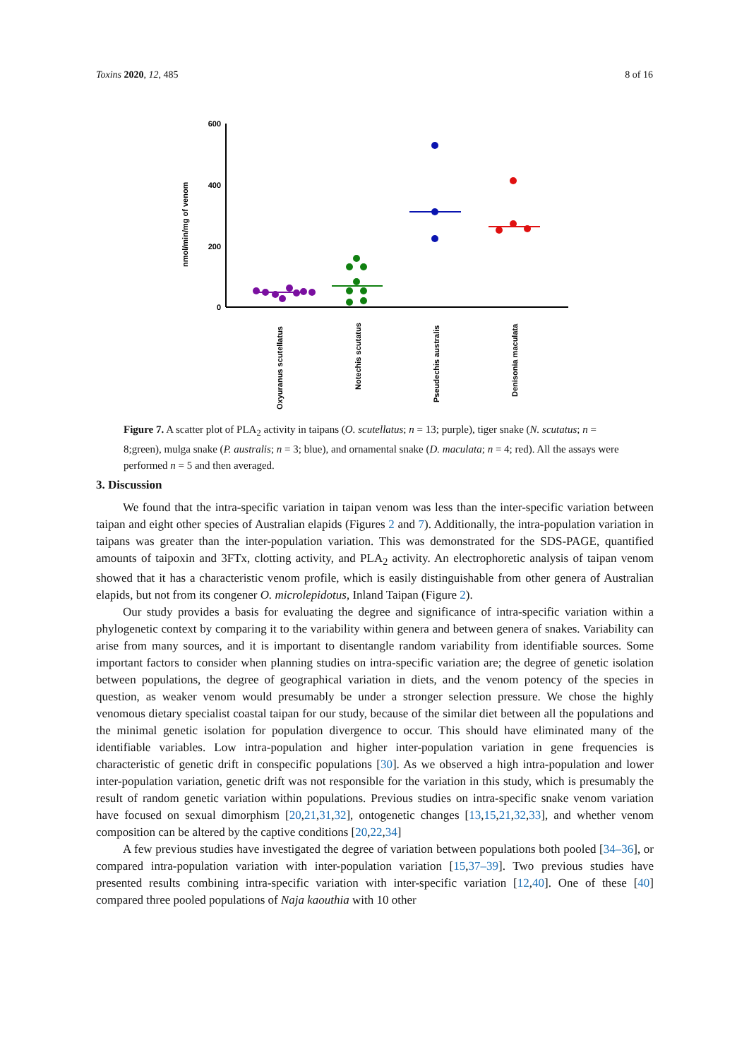Toxins 2020, 12, 485 8 of 16
600
400
200
0
nmol/min/mg of venom
Oxyuranus scutellatus
Notechis scutatus
Pseudechis australis
Denisonia maculata
Figure 7. A scatter plot of PLA<sub>2</sub> activity in taipans (O. scutellatus; n = 13; purple), tiger snake (N. scutatus; n = 8;green), mulga snake (P. australis; n = 3; blue), and ornamental snake (D. maculata; n = 4; red). All the assays were performed n = 5 and then averaged.
3. Discussion
We found that the intra-specific variation in taipan venom was less than the inter-specific variation between taipan and eight other species of Australian elapids (Figures 2 and 7). Additionally, the intra-population variation in taipans was greater than the inter-population variation. This was demonstrated for the SDS-PAGE, quantified amounts of taipoxin and 3FTx, clotting activity, and PLA<sub>2</sub> activity. An electrophoretic analysis of taipan venom showed that it has a characteristic venom profile, which is easily distinguishable from other genera of Australian elapids, but not from its congener O. microlepidotus, Inland Taipan (Figure 2).
Our study provides a basis for evaluating the degree and significance of intra-specific variation within a phylogenetic context by comparing it to the variability within genera and between genera of snakes. Variability can arise from many sources, and it is important to disentangle random variability from identifiable sources. Some important factors to consider when planning studies on intra-specific variation are; the degree of genetic isolation between populations, the degree of geographical variation in diets, and the venom potency of the species in question, as weaker venom would presumably be under a stronger selection pressure. We chose the highly venomous dietary specialist coastal taipan for our study, because of the similar diet between all the populations and the minimal genetic isolation for population divergence to occur. This should have eliminated many of the identifiable variables. Low intra-population and higher inter-population variation in gene frequencies is characteristic of genetic drift in conspecific populations [30]. As we observed a high intra-population and lower inter-population variation, genetic drift was not responsible for the variation in this study, which is presumably the result of random genetic variation within populations. Previous studies on intra-specific snake venom variation have focused on sexual dimorphism [20,21,31,32], ontogenetic changes [13,15,21,32,33], and whether venom composition can be altered by the captive conditions [20,22,34]
A few previous studies have investigated the degree of variation between populations both pooled [34–36], or compared intra-population variation with inter-population variation [15,37–39]. Two previous studies have presented results combining intra-specific variation with inter-specific variation [12,40]. One of these [40] compared three pooled populations of Naja kaouthia with 10 other